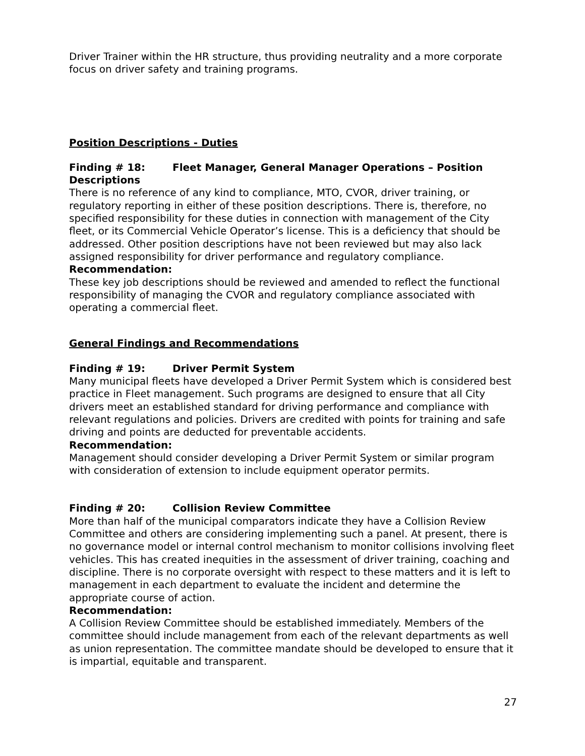Driver Trainer within the HR structure, thus providing neutrality and a more corporate focus on driver safety and training programs.
Position Descriptions - Duties
Finding # 18: Fleet Manager, General Manager Operations – Position Descriptions
There is no reference of any kind to compliance, MTO, CVOR, driver training, or regulatory reporting in either of these position descriptions. There is, therefore, no specified responsibility for these duties in connection with management of the City fleet, or its Commercial Vehicle Operator’s license. This is a deficiency that should be addressed. Other position descriptions have not been reviewed but may also lack assigned responsibility for driver performance and regulatory compliance.
Recommendation:
These key job descriptions should be reviewed and amended to reflect the functional responsibility of managing the CVOR and regulatory compliance associated with operating a commercial fleet.
General Findings and Recommendations
Finding # 19: Driver Permit System
Many municipal fleets have developed a Driver Permit System which is considered best practice in Fleet management. Such programs are designed to ensure that all City drivers meet an established standard for driving performance and compliance with relevant regulations and policies. Drivers are credited with points for training and safe driving and points are deducted for preventable accidents.
Recommendation:
Management should consider developing a Driver Permit System or similar program with consideration of extension to include equipment operator permits.
Finding # 20: Collision Review Committee
More than half of the municipal comparators indicate they have a Collision Review Committee and others are considering implementing such a panel. At present, there is no governance model or internal control mechanism to monitor collisions involving fleet vehicles. This has created inequities in the assessment of driver training, coaching and discipline. There is no corporate oversight with respect to these matters and it is left to management in each department to evaluate the incident and determine the appropriate course of action.
Recommendation:
A Collision Review Committee should be established immediately. Members of the committee should include management from each of the relevant departments as well as union representation. The committee mandate should be developed to ensure that it is impartial, equitable and transparent.
27